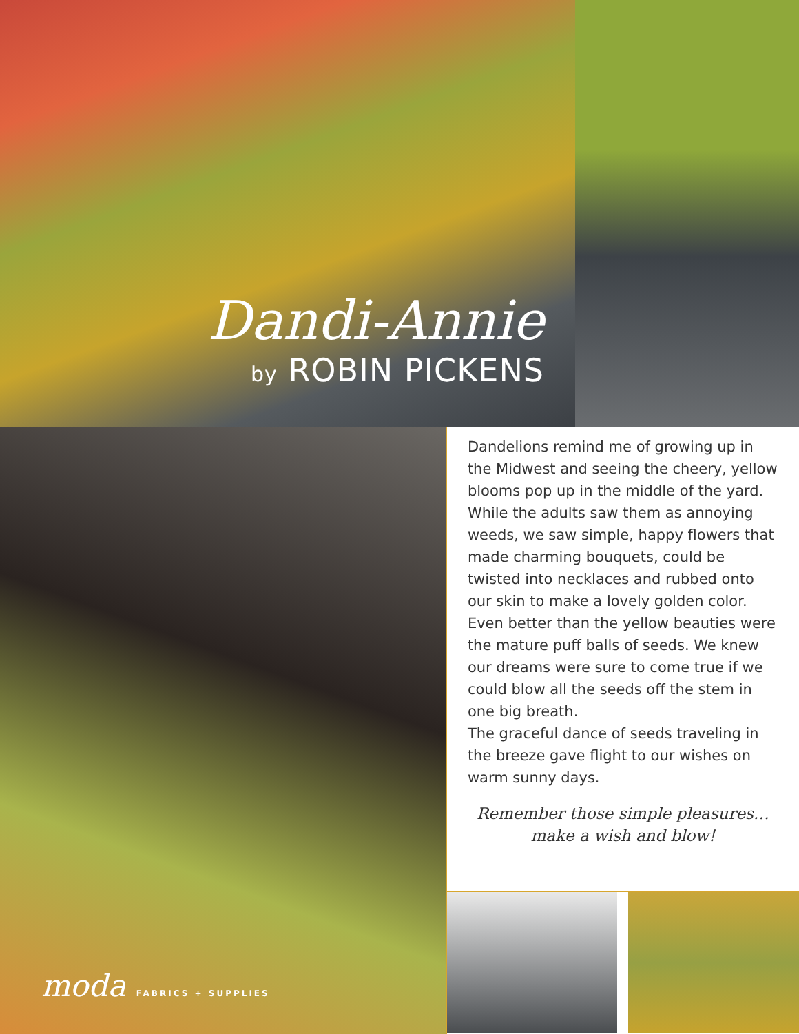Dandi-Annie
by ROBIN PICKENS
moda FABRICS + SUPPLIES
Dandelions remind me of growing up in the Midwest and seeing the cheery, yellow blooms pop up in the middle of the yard. While the adults saw them as annoying weeds, we saw simple, happy flowers that made charming bouquets, could be twisted into necklaces and rubbed onto our skin to make a lovely golden color.
Even better than the yellow beauties were the mature puff balls of seeds. We knew our dreams were sure to come true if we could blow all the seeds off the stem in one big breath.
The graceful dance of seeds traveling in the breeze gave flight to our wishes on warm sunny days.
Remember those simple pleasures…
make a wish and blow!